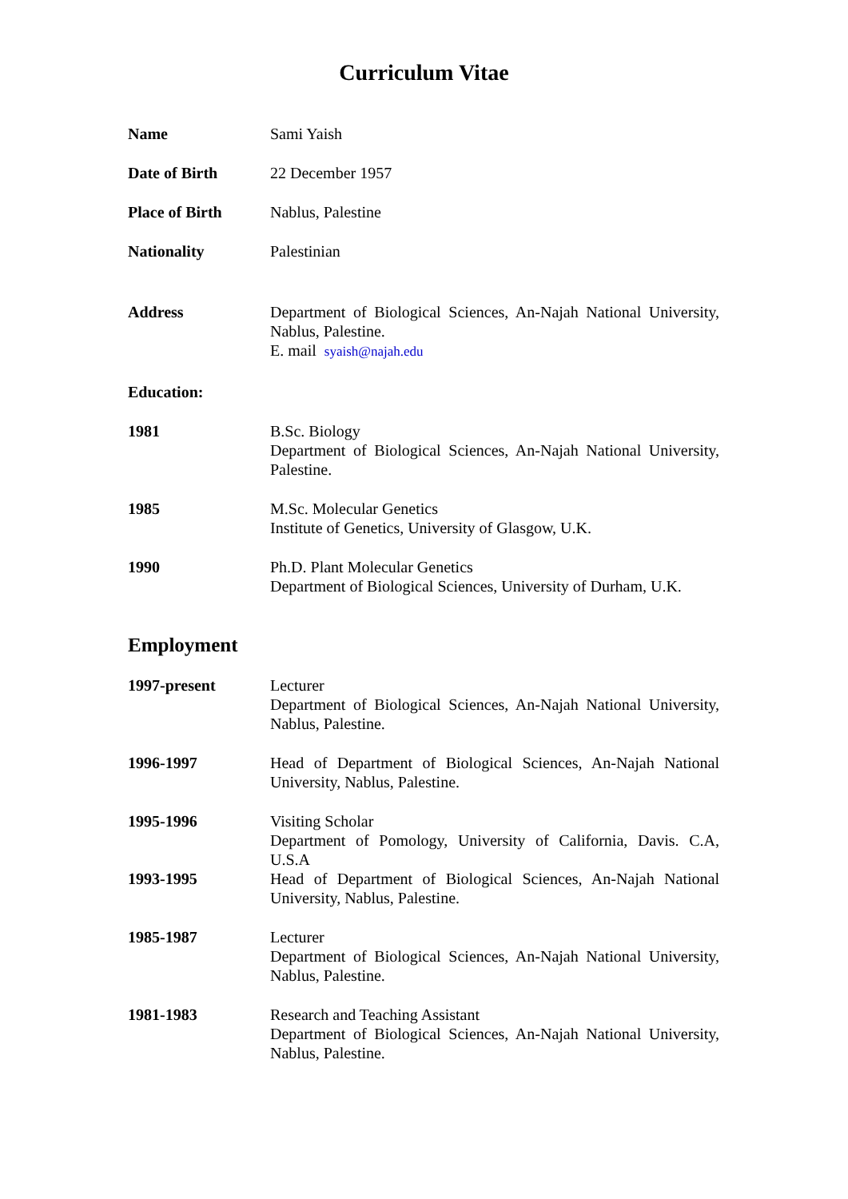Curriculum Vitae
Name Sami Yaish
Date of Birth 22 December 1957
Place of Birth Nablus, Palestine
Nationality Palestinian
Address Department of Biological Sciences, An-Najah National University, Nablus, Palestine.
E. mail syaish@najah.edu
Education:
1981 B.Sc. Biology
Department of Biological Sciences, An-Najah National University, Palestine.
1985 M.Sc. Molecular Genetics
Institute of Genetics, University of Glasgow, U.K.
1990 Ph.D. Plant Molecular Genetics
Department of Biological Sciences, University of Durham, U.K.
Employment
1997-present Lecturer
Department of Biological Sciences, An-Najah National University, Nablus, Palestine.
1996-1997 Head of Department of Biological Sciences, An-Najah National University, Nablus, Palestine.
1995-1996 Visiting Scholar
Department of Pomology, University of California, Davis. C.A, U.S.A
1993-1995 Head of Department of Biological Sciences, An-Najah National University, Nablus, Palestine.
1985-1987 Lecturer
Department of Biological Sciences, An-Najah National University, Nablus, Palestine.
1981-1983 Research and Teaching Assistant
Department of Biological Sciences, An-Najah National University, Nablus, Palestine.